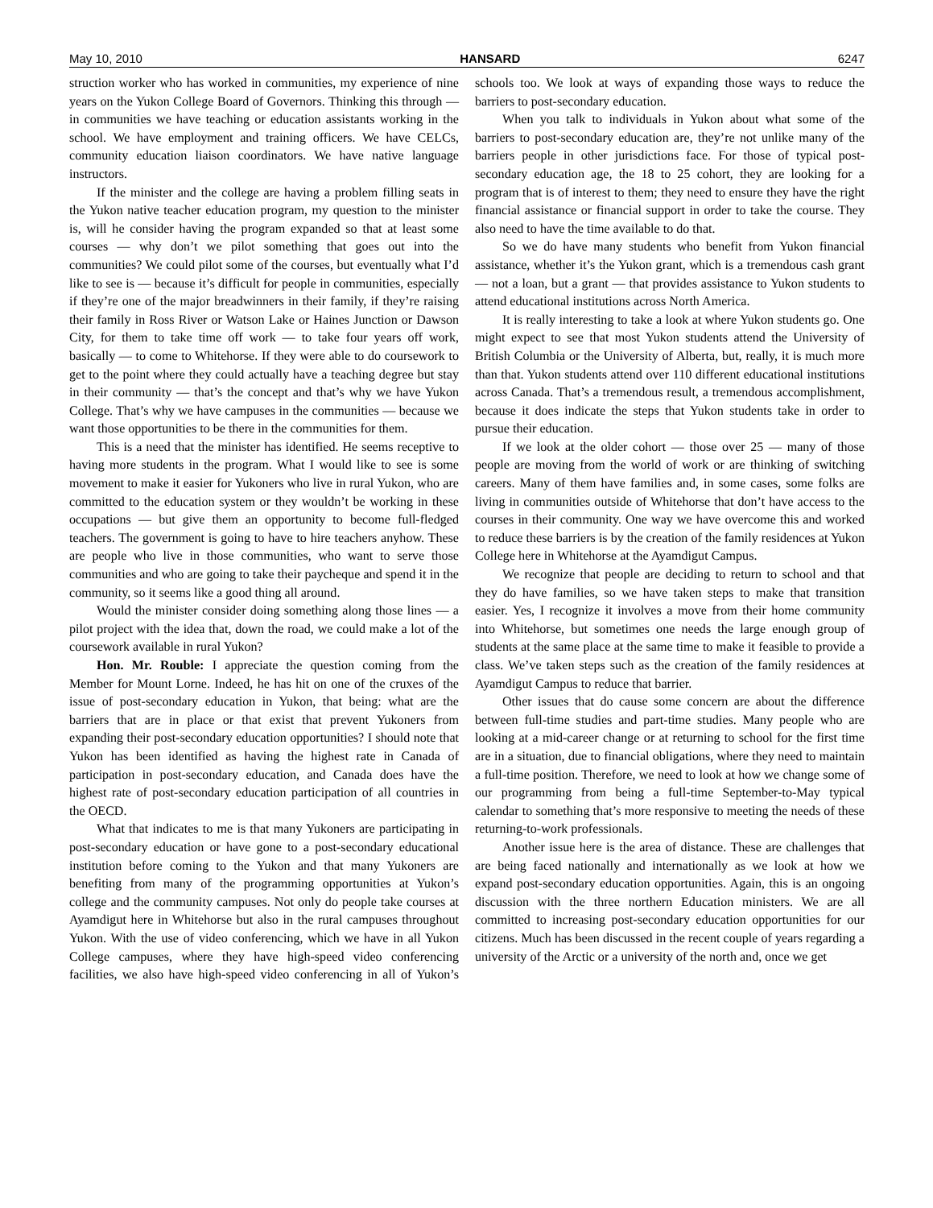May 10, 2010 HANSARD 6247
struction worker who has worked in communities, my experience of nine years on the Yukon College Board of Governors. Thinking this through — in communities we have teaching or education assistants working in the school. We have employment and training officers. We have CELCs, community education liaison coordinators. We have native language instructors.
If the minister and the college are having a problem filling seats in the Yukon native teacher education program, my question to the minister is, will he consider having the program expanded so that at least some courses — why don’t we pilot something that goes out into the communities? We could pilot some of the courses, but eventually what I’d like to see is — because it’s difficult for people in communities, especially if they’re one of the major breadwinners in their family, if they’re raising their family in Ross River or Watson Lake or Haines Junction or Dawson City, for them to take time off work — to take four years off work, basically — to come to Whitehorse. If they were able to do coursework to get to the point where they could actually have a teaching degree but stay in their community — that’s the concept and that’s why we have Yukon College. That’s why we have campuses in the communities — because we want those opportunities to be there in the communities for them.
This is a need that the minister has identified. He seems receptive to having more students in the program. What I would like to see is some movement to make it easier for Yukoners who live in rural Yukon, who are committed to the education system or they wouldn’t be working in these occupations — but give them an opportunity to become full-fledged teachers. The government is going to have to hire teachers anyhow. These are people who live in those communities, who want to serve those communities and who are going to take their paycheque and spend it in the community, so it seems like a good thing all around.
Would the minister consider doing something along those lines — a pilot project with the idea that, down the road, we could make a lot of the coursework available in rural Yukon?
Hon. Mr. Rouble: I appreciate the question coming from the Member for Mount Lorne. Indeed, he has hit on one of the cruxes of the issue of post-secondary education in Yukon, that being: what are the barriers that are in place or that exist that prevent Yukoners from expanding their post-secondary education opportunities? I should note that Yukon has been identified as having the highest rate in Canada of participation in post-secondary education, and Canada does have the highest rate of post-secondary education participation of all countries in the OECD.
What that indicates to me is that many Yukoners are participating in post-secondary education or have gone to a post-secondary educational institution before coming to the Yukon and that many Yukoners are benefiting from many of the programming opportunities at Yukon’s college and the community campuses. Not only do people take courses at Ayamdigut here in Whitehorse but also in the rural campuses throughout Yukon. With the use of video conferencing, which we have in all Yukon College campuses, where they have high-speed video conferencing facilities, we also have high-speed video conferencing in all of Yukon’s schools too. We look at ways of expanding those ways to reduce the barriers to post-secondary education.
When you talk to individuals in Yukon about what some of the barriers to post-secondary education are, they’re not unlike many of the barriers people in other jurisdictions face. For those of typical post-secondary education age, the 18 to 25 cohort, they are looking for a program that is of interest to them; they need to ensure they have the right financial assistance or financial support in order to take the course. They also need to have the time available to do that.
So we do have many students who benefit from Yukon financial assistance, whether it’s the Yukon grant, which is a tremendous cash grant — not a loan, but a grant — that provides assistance to Yukon students to attend educational institutions across North America.
It is really interesting to take a look at where Yukon students go. One might expect to see that most Yukon students attend the University of British Columbia or the University of Alberta, but, really, it is much more than that. Yukon students attend over 110 different educational institutions across Canada. That’s a tremendous result, a tremendous accomplishment, because it does indicate the steps that Yukon students take in order to pursue their education.
If we look at the older cohort — those over 25 — many of those people are moving from the world of work or are thinking of switching careers. Many of them have families and, in some cases, some folks are living in communities outside of Whitehorse that don’t have access to the courses in their community. One way we have overcome this and worked to reduce these barriers is by the creation of the family residences at Yukon College here in Whitehorse at the Ayamdigut Campus.
We recognize that people are deciding to return to school and that they do have families, so we have taken steps to make that transition easier. Yes, I recognize it involves a move from their home community into Whitehorse, but sometimes one needs the large enough group of students at the same place at the same time to make it feasible to provide a class. We’ve taken steps such as the creation of the family residences at Ayamdigut Campus to reduce that barrier.
Other issues that do cause some concern are about the difference between full-time studies and part-time studies. Many people who are looking at a mid-career change or at returning to school for the first time are in a situation, due to financial obligations, where they need to maintain a full-time position. Therefore, we need to look at how we change some of our programming from being a full-time September-to-May typical calendar to something that’s more responsive to meeting the needs of these returning-to-work professionals.
Another issue here is the area of distance. These are challenges that are being faced nationally and internationally as we look at how we expand post-secondary education opportunities. Again, this is an ongoing discussion with the three northern Education ministers. We are all committed to increasing post-secondary education opportunities for our citizens. Much has been discussed in the recent couple of years regarding a university of the Arctic or a university of the north and, once we get